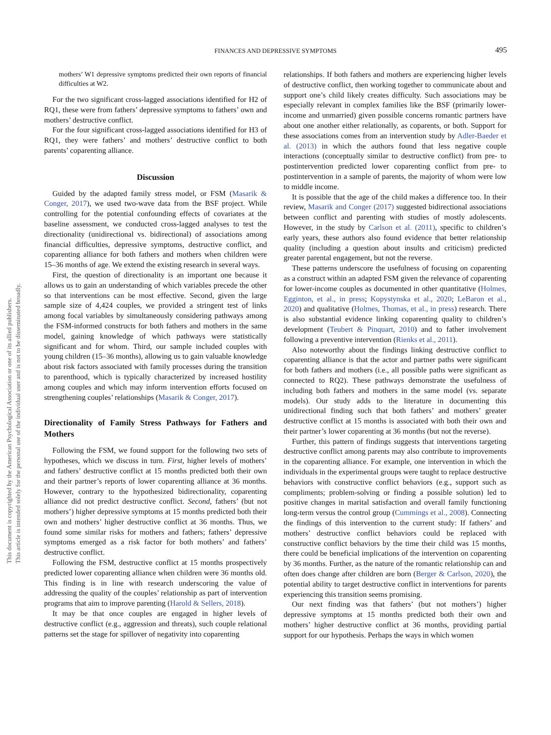FINANCES AND DEPRESSIVE SYMPTOMS 495
This document is copyrighted by the American Psychological Association or one of its allied publishers.
This article is intended solely for the personal use of the individual user and is not to be disseminated broadly.
mothers’ W1 depressive symptoms predicted their own reports of financial difficulties at W2.
For the two significant cross-lagged associations identified for H2 of RQ1, these were from fathers’ depressive symptoms to fathers’ own and mothers’ destructive conflict.
For the four significant cross-lagged associations identified for H3 of RQ1, they were fathers’ and mothers’ destructive conflict to both parents’ coparenting alliance.
Discussion
Guided by the adapted family stress model, or FSM (Masarik & Conger, 2017), we used two-wave data from the BSF project. While controlling for the potential confounding effects of covariates at the baseline assessment, we conducted cross-lagged analyses to test the directionality (unidirectional vs. bidirectional) of associations among financial difficulties, depressive symptoms, destructive conflict, and coparenting alliance for both fathers and mothers when children were 15–36 months of age. We extend the existing research in several ways.
First, the question of directionality is an important one because it allows us to gain an understanding of which variables precede the other so that interventions can be most effective. Second, given the large sample size of 4,424 couples, we provided a stringent test of links among focal variables by simultaneously considering pathways among the FSM-informed constructs for both fathers and mothers in the same model, gaining knowledge of which pathways were statistically significant and for whom. Third, our sample included couples with young children (15–36 months), allowing us to gain valuable knowledge about risk factors associated with family processes during the transition to parenthood, which is typically characterized by increased hostility among couples and which may inform intervention efforts focused on strengthening couples’ relationships (Masarik & Conger, 2017).
Directionality of Family Stress Pathways for Fathers and Mothers
Following the FSM, we found support for the following two sets of hypotheses, which we discuss in turn. First, higher levels of mothers’ and fathers’ destructive conflict at 15 months predicted both their own and their partner’s reports of lower coparenting alliance at 36 months. However, contrary to the hypothesized bidirectionality, coparenting alliance did not predict destructive conflict. Second, fathers’ (but not mothers’) higher depressive symptoms at 15 months predicted both their own and mothers’ higher destructive conflict at 36 months. Thus, we found some similar risks for mothers and fathers; fathers’ depressive symptoms emerged as a risk factor for both mothers’ and fathers’ destructive conflict.
Following the FSM, destructive conflict at 15 months prospectively predicted lower coparenting alliance when children were 36 months old. This finding is in line with research underscoring the value of addressing the quality of the couples’ relationship as part of intervention programs that aim to improve parenting (Harold & Sellers, 2018).
It may be that once couples are engaged in higher levels of destructive conflict (e.g., aggression and threats), such couple relational patterns set the stage for spillover of negativity into coparenting
relationships. If both fathers and mothers are experiencing higher levels of destructive conflict, then working together to communicate about and support one’s child likely creates difficulty. Such associations may be especially relevant in complex families like the BSF (primarily lower-income and unmarried) given possible concerns romantic partners have about one another either relationally, as coparents, or both. Support for these associations comes from an intervention study by Adler-Baeder et al. (2013) in which the authors found that less negative couple interactions (conceptually similar to destructive conflict) from pre- to postintervention predicted lower coparenting conflict from pre- to postintervention in a sample of parents, the majority of whom were low to middle income.
It is possible that the age of the child makes a difference too. In their review, Masarik and Conger (2017) suggested bidirectional associations between conflict and parenting with studies of mostly adolescents. However, in the study by Carlson et al. (2011), specific to children’s early years, these authors also found evidence that better relationship quality (including a question about insults and criticism) predicted greater parental engagement, but not the reverse.
These patterns underscore the usefulness of focusing on coparenting as a construct within an adapted FSM given the relevance of coparenting for lower-income couples as documented in other quantitative (Holmes, Egginton, et al., in press; Kopystynska et al., 2020; LeBaron et al., 2020) and qualitative (Holmes, Thomas, et al., in press) research. There is also substantial evidence linking coparenting quality to children’s development (Teubert & Pinquart, 2010) and to father involvement following a preventive intervention (Rienks et al., 2011).
Also noteworthy about the findings linking destructive conflict to coparenting alliance is that the actor and partner paths were significant for both fathers and mothers (i.e., all possible paths were significant as connected to RQ2). These pathways demonstrate the usefulness of including both fathers and mothers in the same model (vs. separate models). Our study adds to the literature in documenting this unidirectional finding such that both fathers’ and mothers’ greater destructive conflict at 15 months is associated with both their own and their partner’s lower coparenting at 36 months (but not the reverse).
Further, this pattern of findings suggests that interventions targeting destructive conflict among parents may also contribute to improvements in the coparenting alliance. For example, one intervention in which the individuals in the experimental groups were taught to replace destructive behaviors with constructive conflict behaviors (e.g., support such as compliments; problem-solving or finding a possible solution) led to positive changes in marital satisfaction and overall family functioning long-term versus the control group (Cummings et al., 2008). Connecting the findings of this intervention to the current study: If fathers’ and mothers’ destructive conflict behaviors could be replaced with constructive conflict behaviors by the time their child was 15 months, there could be beneficial implications of the intervention on coparenting by 36 months. Further, as the nature of the romantic relationship can and often does change after children are born (Berger & Carlson, 2020), the potential ability to target destructive conflict in interventions for parents experiencing this transition seems promising.
Our next finding was that fathers’ (but not mothers’) higher depressive symptoms at 15 months predicted both their own and mothers’ higher destructive conflict at 36 months, providing partial support for our hypothesis. Perhaps the ways in which women